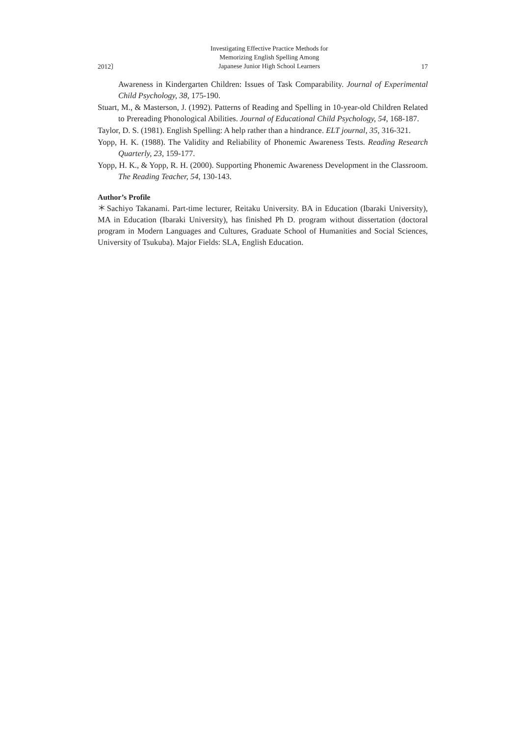2012〕 Investigating Effective Practice Methods for
Memorizing English Spelling Among
Japanese Junior High School Learners 17
Awareness in Kindergarten Children: Issues of Task Comparability. Journal of Experimental Child Psychology, 38, 175-190.
Stuart, M., & Masterson, J. (1992). Patterns of Reading and Spelling in 10-year-old Children Related to Prereading Phonological Abilities. Journal of Educational Child Psychology, 54, 168-187.
Taylor, D. S. (1981). English Spelling: A help rather than a hindrance. ELT journal, 35, 316-321.
Yopp, H. K. (1988). The Validity and Reliability of Phonemic Awareness Tests. Reading Research Quarterly, 23, 159-177.
Yopp, H. K., & Yopp, R. H. (2000). Supporting Phonemic Awareness Development in the Classroom. The Reading Teacher, 54, 130-143.
Author’s Profile
＊Sachiyo Takanami. Part-time lecturer, Reitaku University. BA in Education (Ibaraki University), MA in Education (Ibaraki University), has finished Ph D. program without dissertation (doctoral program in Modern Languages and Cultures, Graduate School of Humanities and Social Sciences, University of Tsukuba). Major Fields: SLA, English Education.